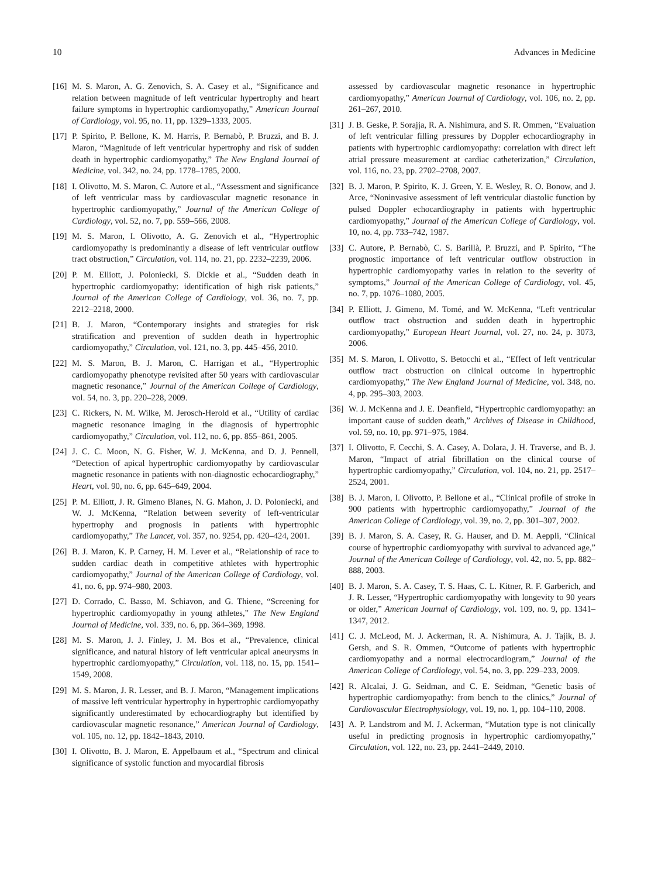10 Advances in Medicine
[16] M. S. Maron, A. G. Zenovich, S. A. Casey et al., “Significance and relation between magnitude of left ventricular hypertrophy and heart failure symptoms in hypertrophic cardiomyopathy,” American Journal of Cardiology, vol. 95, no. 11, pp. 1329–1333, 2005.
[17] P. Spirito, P. Bellone, K. M. Harris, P. Bernabò, P. Bruzzi, and B. J. Maron, “Magnitude of left ventricular hypertrophy and risk of sudden death in hypertrophic cardiomyopathy,” The New England Journal of Medicine, vol. 342, no. 24, pp. 1778–1785, 2000.
[18] I. Olivotto, M. S. Maron, C. Autore et al., “Assessment and significance of left ventricular mass by cardiovascular magnetic resonance in hypertrophic cardiomyopathy,” Journal of the American College of Cardiology, vol. 52, no. 7, pp. 559–566, 2008.
[19] M. S. Maron, I. Olivotto, A. G. Zenovich et al., “Hypertrophic cardiomyopathy is predominantly a disease of left ventricular outflow tract obstruction,” Circulation, vol. 114, no. 21, pp. 2232–2239, 2006.
[20] P. M. Elliott, J. Poloniecki, S. Dickie et al., “Sudden death in hypertrophic cardiomyopathy: identification of high risk patients,” Journal of the American College of Cardiology, vol. 36, no. 7, pp. 2212–2218, 2000.
[21] B. J. Maron, “Contemporary insights and strategies for risk stratification and prevention of sudden death in hypertrophic cardiomyopathy,” Circulation, vol. 121, no. 3, pp. 445–456, 2010.
[22] M. S. Maron, B. J. Maron, C. Harrigan et al., “Hypertrophic cardiomyopathy phenotype revisited after 50 years with cardiovascular magnetic resonance,” Journal of the American College of Cardiology, vol. 54, no. 3, pp. 220–228, 2009.
[23] C. Rickers, N. M. Wilke, M. Jerosch-Herold et al., “Utility of cardiac magnetic resonance imaging in the diagnosis of hypertrophic cardiomyopathy,” Circulation, vol. 112, no. 6, pp. 855–861, 2005.
[24] J. C. C. Moon, N. G. Fisher, W. J. McKenna, and D. J. Pennell, “Detection of apical hypertrophic cardiomyopathy by cardiovascular magnetic resonance in patients with non-diagnostic echocardiography,” Heart, vol. 90, no. 6, pp. 645–649, 2004.
[25] P. M. Elliott, J. R. Gimeno Blanes, N. G. Mahon, J. D. Poloniecki, and W. J. McKenna, “Relation between severity of left-ventricular hypertrophy and prognosis in patients with hypertrophic cardiomyopathy,” The Lancet, vol. 357, no. 9254, pp. 420–424, 2001.
[26] B. J. Maron, K. P. Carney, H. M. Lever et al., “Relationship of race to sudden cardiac death in competitive athletes with hypertrophic cardiomyopathy,” Journal of the American College of Cardiology, vol. 41, no. 6, pp. 974–980, 2003.
[27] D. Corrado, C. Basso, M. Schiavon, and G. Thiene, “Screening for hypertrophic cardiomyopathy in young athletes,” The New England Journal of Medicine, vol. 339, no. 6, pp. 364–369, 1998.
[28] M. S. Maron, J. J. Finley, J. M. Bos et al., “Prevalence, clinical significance, and natural history of left ventricular apical aneurysms in hypertrophic cardiomyopathy,” Circulation, vol. 118, no. 15, pp. 1541–1549, 2008.
[29] M. S. Maron, J. R. Lesser, and B. J. Maron, “Management implications of massive left ventricular hypertrophy in hypertrophic cardiomyopathy significantly underestimated by echocardiography but identified by cardiovascular magnetic resonance,” American Journal of Cardiology, vol. 105, no. 12, pp. 1842–1843, 2010.
[30] I. Olivotto, B. J. Maron, E. Appelbaum et al., “Spectrum and clinical significance of systolic function and myocardial fibrosis
assessed by cardiovascular magnetic resonance in hypertrophic cardiomyopathy,” American Journal of Cardiology, vol. 106, no. 2, pp. 261–267, 2010.
[31] J. B. Geske, P. Sorajja, R. A. Nishimura, and S. R. Ommen, “Evaluation of left ventricular filling pressures by Doppler echocardiography in patients with hypertrophic cardiomyopathy: correlation with direct left atrial pressure measurement at cardiac catheterization,” Circulation, vol. 116, no. 23, pp. 2702–2708, 2007.
[32] B. J. Maron, P. Spirito, K. J. Green, Y. E. Wesley, R. O. Bonow, and J. Arce, “Noninvasive assessment of left ventricular diastolic function by pulsed Doppler echocardiography in patients with hypertrophic cardiomyopathy,” Journal of the American College of Cardiology, vol. 10, no. 4, pp. 733–742, 1987.
[33] C. Autore, P. Bernabò, C. S. Barillà, P. Bruzzi, and P. Spirito, “The prognostic importance of left ventricular outflow obstruction in hypertrophic cardiomyopathy varies in relation to the severity of symptoms,” Journal of the American College of Cardiology, vol. 45, no. 7, pp. 1076–1080, 2005.
[34] P. Elliott, J. Gimeno, M. Tomé, and W. McKenna, “Left ventricular outflow tract obstruction and sudden death in hypertrophic cardiomyopathy,” European Heart Journal, vol. 27, no. 24, p. 3073, 2006.
[35] M. S. Maron, I. Olivotto, S. Betocchi et al., “Effect of left ventricular outflow tract obstruction on clinical outcome in hypertrophic cardiomyopathy,” The New England Journal of Medicine, vol. 348, no. 4, pp. 295–303, 2003.
[36] W. J. McKenna and J. E. Deanfield, “Hypertrophic cardiomyopathy: an important cause of sudden death,” Archives of Disease in Childhood, vol. 59, no. 10, pp. 971–975, 1984.
[37] I. Olivotto, F. Cecchi, S. A. Casey, A. Dolara, J. H. Traverse, and B. J. Maron, “Impact of atrial fibrillation on the clinical course of hypertrophic cardiomyopathy,” Circulation, vol. 104, no. 21, pp. 2517–2524, 2001.
[38] B. J. Maron, I. Olivotto, P. Bellone et al., “Clinical profile of stroke in 900 patients with hypertrophic cardiomyopathy,” Journal of the American College of Cardiology, vol. 39, no. 2, pp. 301–307, 2002.
[39] B. J. Maron, S. A. Casey, R. G. Hauser, and D. M. Aeppli, “Clinical course of hypertrophic cardiomyopathy with survival to advanced age,” Journal of the American College of Cardiology, vol. 42, no. 5, pp. 882–888, 2003.
[40] B. J. Maron, S. A. Casey, T. S. Haas, C. L. Kitner, R. F. Garberich, and J. R. Lesser, “Hypertrophic cardiomyopathy with longevity to 90 years or older,” American Journal of Cardiology, vol. 109, no. 9, pp. 1341–1347, 2012.
[41] C. J. McLeod, M. J. Ackerman, R. A. Nishimura, A. J. Tajik, B. J. Gersh, and S. R. Ommen, “Outcome of patients with hypertrophic cardiomyopathy and a normal electrocardiogram,” Journal of the American College of Cardiology, vol. 54, no. 3, pp. 229–233, 2009.
[42] R. Alcalai, J. G. Seidman, and C. E. Seidman, “Genetic basis of hypertrophic cardiomyopathy: from bench to the clinics,” Journal of Cardiovascular Electrophysiology, vol. 19, no. 1, pp. 104–110, 2008.
[43] A. P. Landstrom and M. J. Ackerman, “Mutation type is not clinically useful in predicting prognosis in hypertrophic cardiomyopathy,” Circulation, vol. 122, no. 23, pp. 2441–2449, 2010.